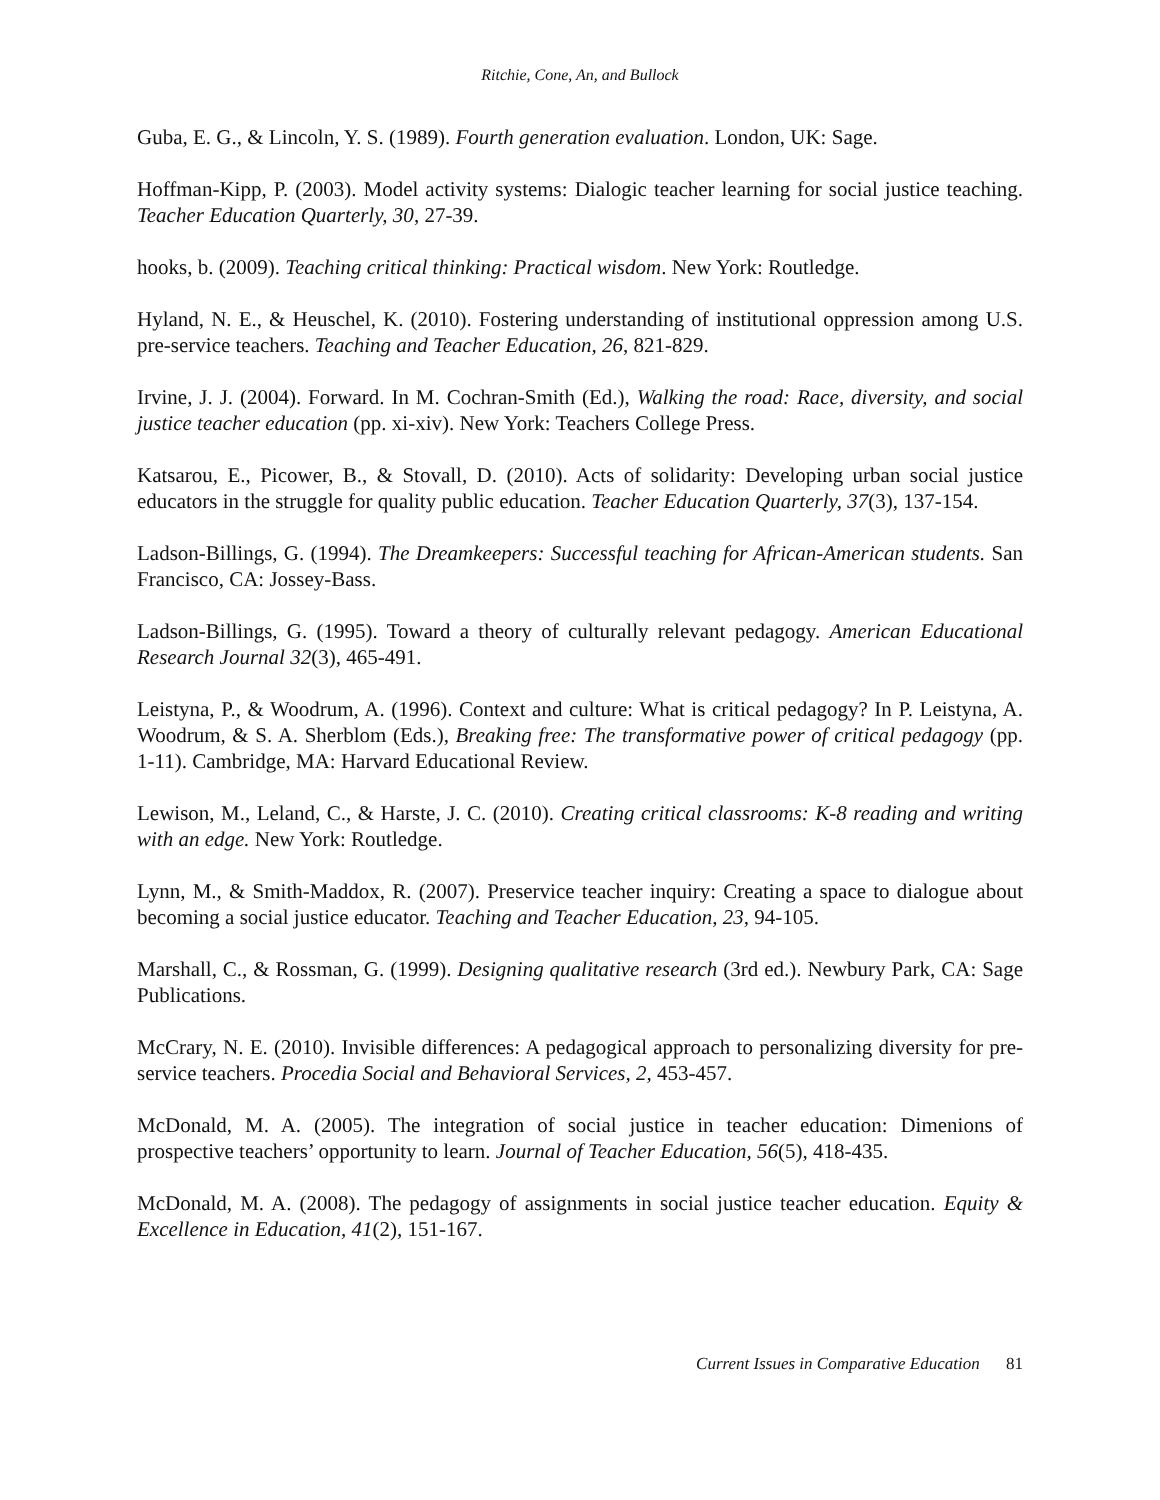Ritchie, Cone, An, and Bullock
Guba, E. G., & Lincoln, Y. S. (1989). Fourth generation evaluation. London, UK: Sage.
Hoffman-Kipp, P. (2003). Model activity systems: Dialogic teacher learning for social justice teaching. Teacher Education Quarterly, 30, 27-39.
hooks, b. (2009). Teaching critical thinking: Practical wisdom. New York: Routledge.
Hyland, N. E., & Heuschel, K. (2010). Fostering understanding of institutional oppression among U.S. pre-service teachers. Teaching and Teacher Education, 26, 821-829.
Irvine, J. J. (2004). Forward. In M. Cochran-Smith (Ed.), Walking the road: Race, diversity, and social justice teacher education (pp. xi-xiv). New York: Teachers College Press.
Katsarou, E., Picower, B., & Stovall, D. (2010). Acts of solidarity: Developing urban social justice educators in the struggle for quality public education. Teacher Education Quarterly, 37(3), 137-154.
Ladson-Billings, G. (1994). The Dreamkeepers: Successful teaching for African-American students. San Francisco, CA: Jossey-Bass.
Ladson-Billings, G. (1995). Toward a theory of culturally relevant pedagogy. American Educational Research Journal 32(3), 465-491.
Leistyna, P., & Woodrum, A. (1996). Context and culture: What is critical pedagogy? In P. Leistyna, A. Woodrum, & S. A. Sherblom (Eds.), Breaking free: The transformative power of critical pedagogy (pp. 1-11). Cambridge, MA: Harvard Educational Review.
Lewison, M., Leland, C., & Harste, J. C. (2010). Creating critical classrooms: K-8 reading and writing with an edge. New York: Routledge.
Lynn, M., & Smith-Maddox, R. (2007). Preservice teacher inquiry: Creating a space to dialogue about becoming a social justice educator. Teaching and Teacher Education, 23, 94-105.
Marshall, C., & Rossman, G. (1999). Designing qualitative research (3rd ed.). Newbury Park, CA: Sage Publications.
McCrary, N. E. (2010). Invisible differences: A pedagogical approach to personalizing diversity for pre-service teachers. Procedia Social and Behavioral Services, 2, 453-457.
McDonald, M. A. (2005). The integration of social justice in teacher education: Dimenions of prospective teachers’ opportunity to learn. Journal of Teacher Education, 56(5), 418-435.
McDonald, M. A. (2008). The pedagogy of assignments in social justice teacher education. Equity & Excellence in Education, 41(2), 151-167.
Current Issues in Comparative Education 81